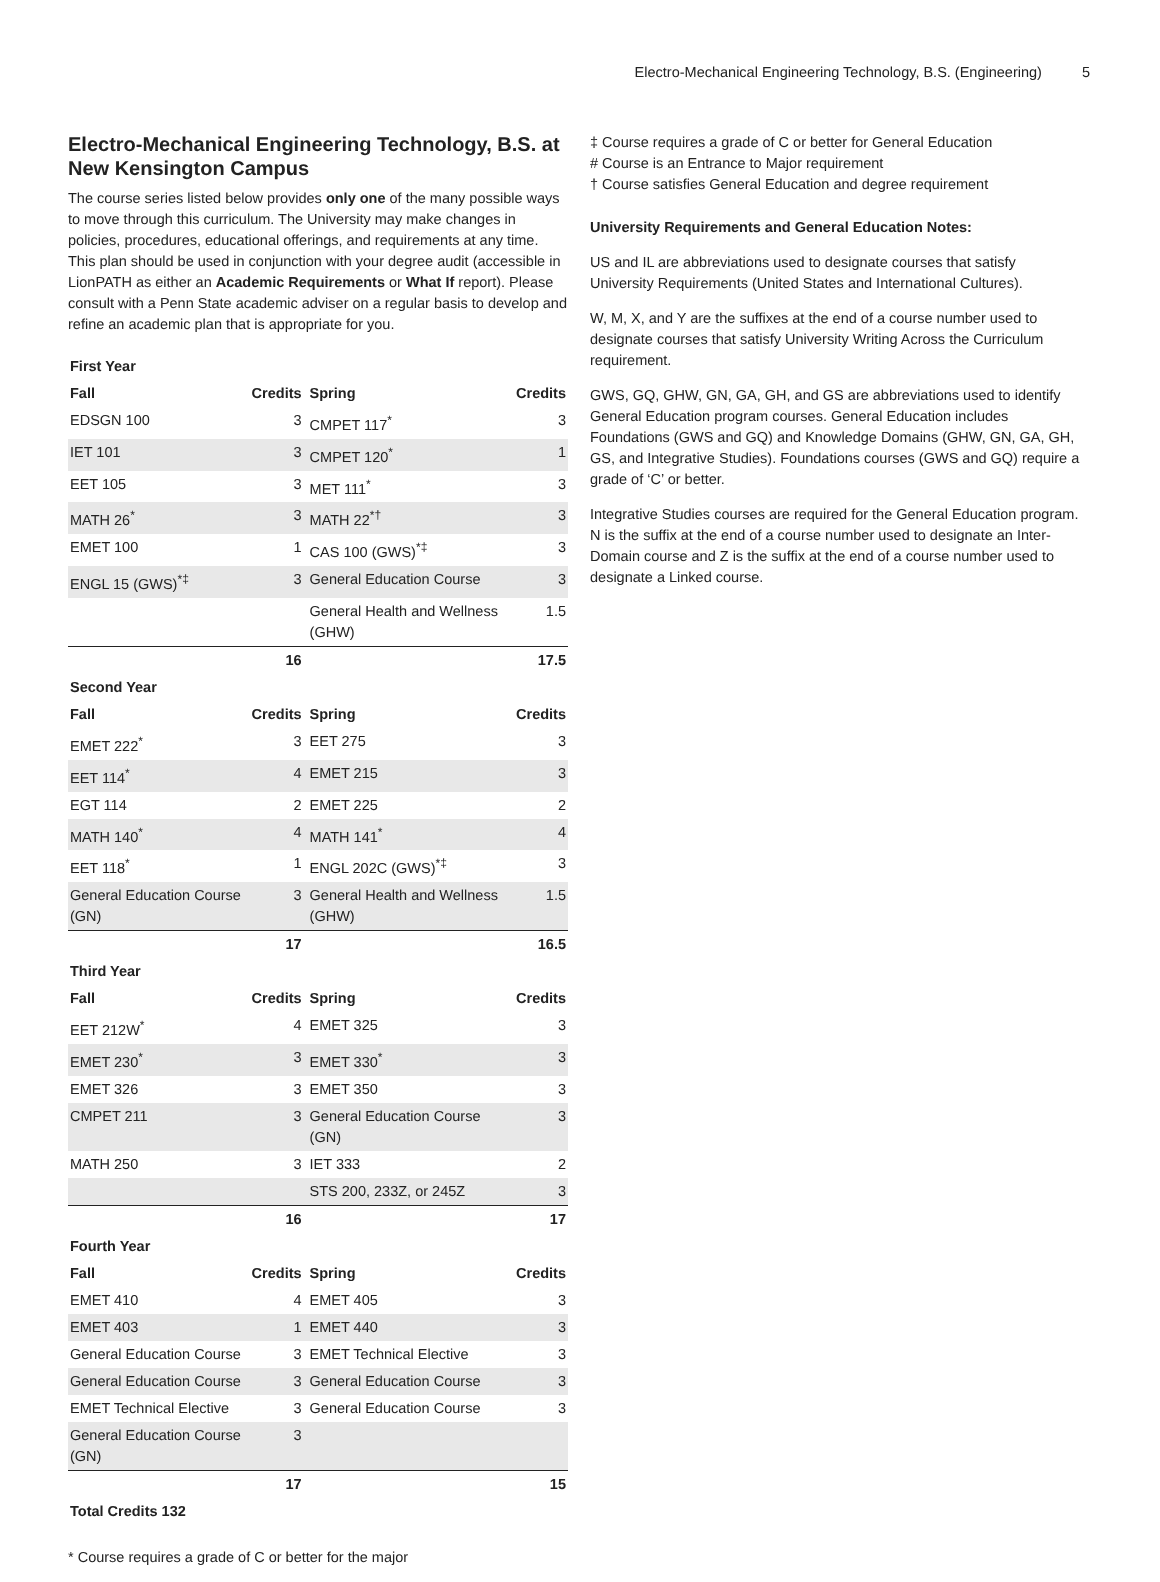Electro-Mechanical Engineering Technology, B.S. (Engineering) 5
Electro-Mechanical Engineering Technology, B.S. at New Kensington Campus
The course series listed below provides only one of the many possible ways to move through this curriculum. The University may make changes in policies, procedures, educational offerings, and requirements at any time. This plan should be used in conjunction with your degree audit (accessible in LionPATH as either an Academic Requirements or What If report). Please consult with a Penn State academic adviser on a regular basis to develop and refine an academic plan that is appropriate for you.
| First Year | | | |
| Fall | Credits | Spring | Credits |
| EDSGN 100 | 3 | CMPET 117<sup>*</sup> | 3 |
| IET 101 | 3 | CMPET 120<sup>*</sup> | 1 |
| EET 105 | 3 | MET 111<sup>*</sup> | 3 |
| MATH 26<sup>*</sup> | 3 | MATH 22<sup>*†</sup> | 3 |
| EMET 100 | 1 | CAS 100 (GWS)<sup>*‡</sup> | 3 |
| ENGL 15 (GWS)<sup>*‡</sup> | 3 | General Education Course | 3 |
| | | General Health and Wellness (GHW) | 1.5 |
| | 16 | | 17.5 |
| Second Year | | | |
| Fall | Credits | Spring | Credits |
| EMET 222<sup>*</sup> | 3 | EET 275 | 3 |
| EET 114<sup>*</sup> | 4 | EMET 215 | 3 |
| EGT 114 | 2 | EMET 225 | 2 |
| MATH 140<sup>*</sup> | 4 | MATH 141<sup>*</sup> | 4 |
| EET 118<sup>*</sup> | 1 | ENGL 202C (GWS)<sup>*‡</sup> | 3 |
| General Education Course (GN) | 3 | General Health and Wellness (GHW) | 1.5 |
| | 17 | | 16.5 |
| Third Year | | | |
| Fall | Credits | Spring | Credits |
| EET 212W<sup>*</sup> | 4 | EMET 325 | 3 |
| EMET 230<sup>*</sup> | 3 | EMET 330<sup>*</sup> | 3 |
| EMET 326 | 3 | EMET 350 | 3 |
| CMPET 211 | 3 | General Education Course (GN) | 3 |
| MATH 250 | 3 | IET 333 | 2 |
| | | STS 200, 233Z, or 245Z | 3 |
| | 16 | | 17 |
| Fourth Year | | | |
| Fall | Credits | Spring | Credits |
| EMET 410 | 4 | EMET 405 | 3 |
| EMET 403 | 1 | EMET 440 | 3 |
| General Education Course | 3 | EMET Technical Elective | 3 |
| General Education Course | 3 | General Education Course | 3 |
| EMET Technical Elective | 3 | General Education Course | 3 |
| General Education Course (GN) | 3 | | |
| | 17 | | 15 |
| Total Credits 132 | | | |
* Course requires a grade of C or better for the major
‡ Course requires a grade of C or better for General Education
# Course is an Entrance to Major requirement
† Course satisfies General Education and degree requirement
University Requirements and General Education Notes:
US and IL are abbreviations used to designate courses that satisfy University Requirements (United States and International Cultures).
W, M, X, and Y are the suffixes at the end of a course number used to designate courses that satisfy University Writing Across the Curriculum requirement.
GWS, GQ, GHW, GN, GA, GH, and GS are abbreviations used to identify General Education program courses. General Education includes Foundations (GWS and GQ) and Knowledge Domains (GHW, GN, GA, GH, GS, and Integrative Studies). Foundations courses (GWS and GQ) require a grade of ‘C’ or better.
Integrative Studies courses are required for the General Education program. N is the suffix at the end of a course number used to designate an Inter-Domain course and Z is the suffix at the end of a course number used to designate a Linked course.